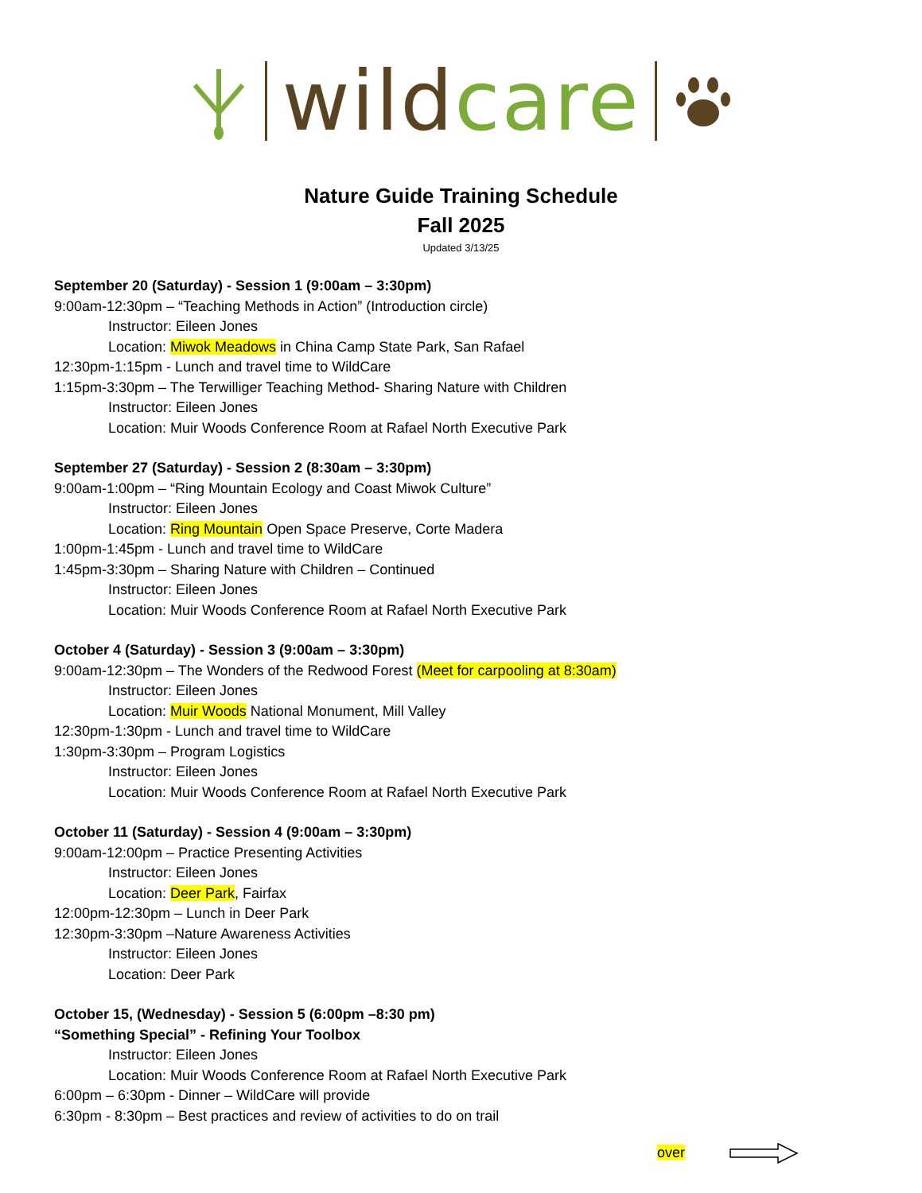wild care
Nature Guide Training Schedule
Fall 2025
Updated 3/13/25
September 20 (Saturday) - Session 1 (9:00am – 3:30pm)
9:00am-12:30pm – “Teaching Methods in Action” (Introduction circle)
Instructor: Eileen Jones
Location: Miwok Meadows in China Camp State Park, San Rafael
12:30pm-1:15pm - Lunch and travel time to WildCare
1:15pm-3:30pm – The Terwilliger Teaching Method- Sharing Nature with Children
Instructor: Eileen Jones
Location: Muir Woods Conference Room at Rafael North Executive Park
September 27 (Saturday) - Session 2 (8:30am – 3:30pm)
9:00am-1:00pm – “Ring Mountain Ecology and Coast Miwok Culture”
Instructor: Eileen Jones
Location: Ring Mountain Open Space Preserve, Corte Madera
1:00pm-1:45pm - Lunch and travel time to WildCare
1:45pm-3:30pm – Sharing Nature with Children – Continued
Instructor: Eileen Jones
Location: Muir Woods Conference Room at Rafael North Executive Park
October 4 (Saturday) - Session 3 (9:00am – 3:30pm)
9:00am-12:30pm – The Wonders of the Redwood Forest (Meet for carpooling at 8:30am)
Instructor: Eileen Jones
Location: Muir Woods National Monument, Mill Valley
12:30pm-1:30pm - Lunch and travel time to WildCare
1:30pm-3:30pm – Program Logistics
Instructor: Eileen Jones
Location: Muir Woods Conference Room at Rafael North Executive Park
October 11 (Saturday) - Session 4 (9:00am – 3:30pm)
9:00am-12:00pm – Practice Presenting Activities
Instructor: Eileen Jones
Location: Deer Park, Fairfax
12:00pm-12:30pm – Lunch in Deer Park
12:30pm-3:30pm –Nature Awareness Activities
Instructor: Eileen Jones
Location: Deer Park
October 15, (Wednesday) - Session 5 (6:00pm –8:30 pm)
“Something Special” - Refining Your Toolbox
Instructor: Eileen Jones
Location: Muir Woods Conference Room at Rafael North Executive Park
6:00pm – 6:30pm - Dinner – WildCare will provide
6:30pm - 8:30pm – Best practices and review of activities to do on trail
over